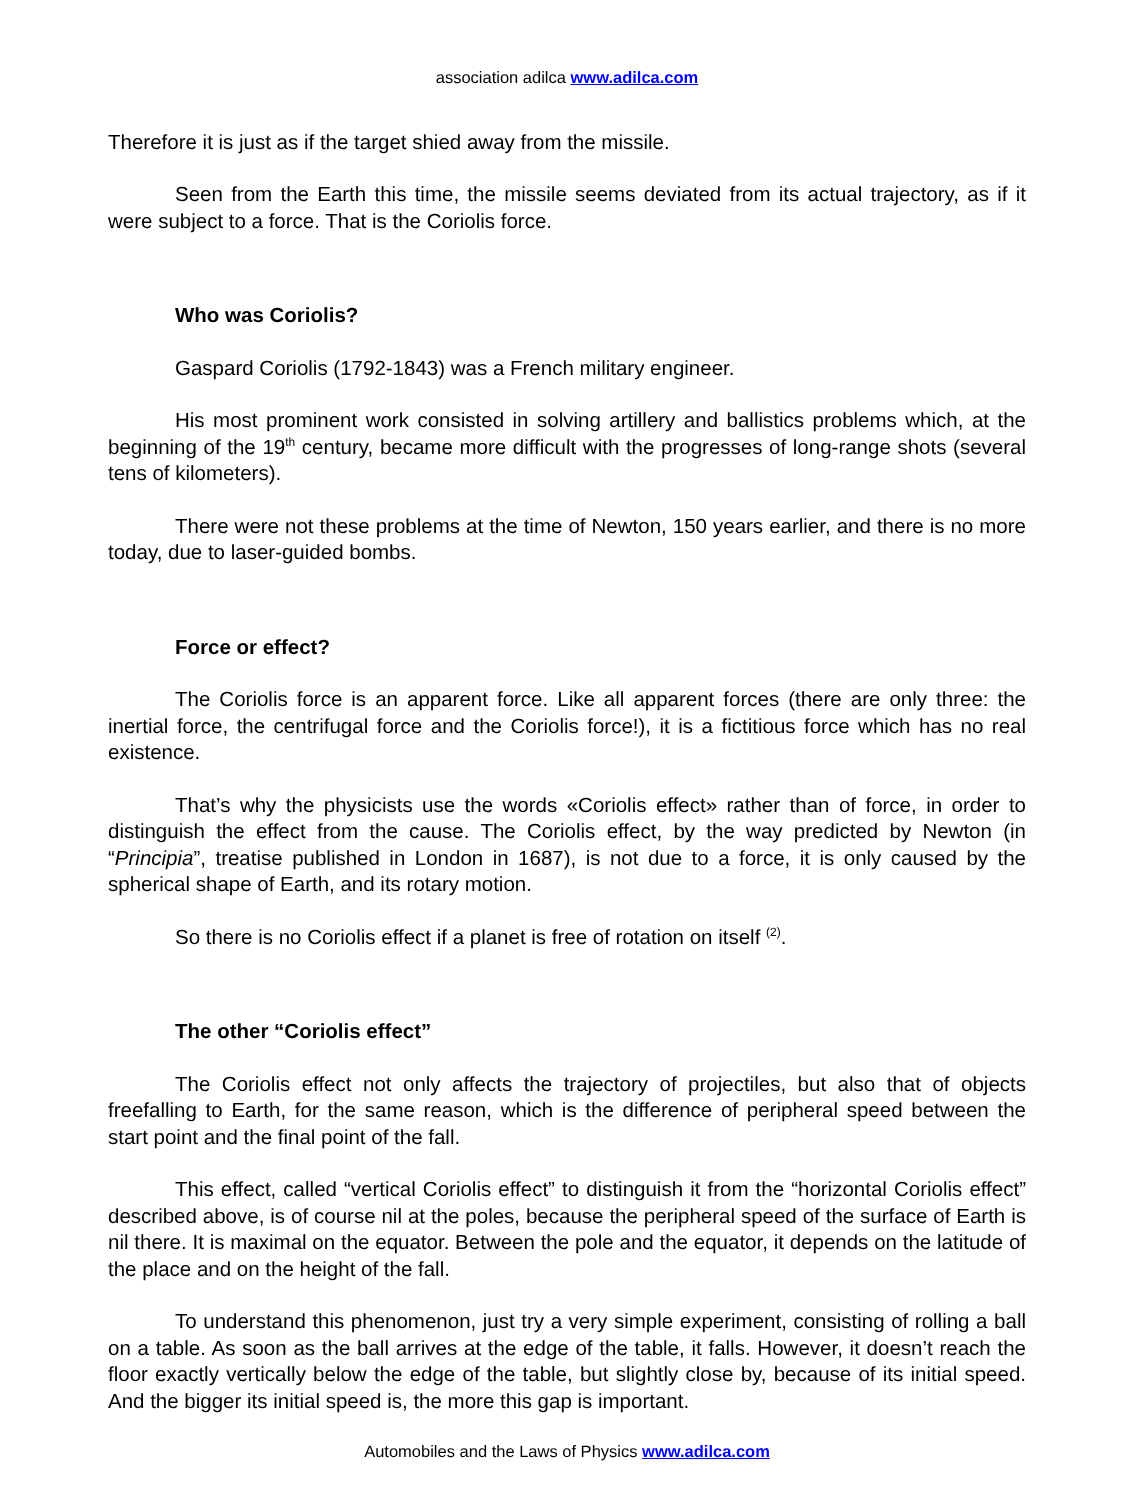association adilca www.adilca.com
Therefore it is just as if the target shied away from the missile.
Seen from the Earth this time, the missile seems deviated from its actual trajectory, as if it were subject to a force. That is the Coriolis force.
Who was Coriolis?
Gaspard Coriolis (1792-1843) was a French military engineer.
His most prominent work consisted in solving artillery and ballistics problems which, at the beginning of the 19<sup>th</sup> century, became more difficult with the progresses of long-range shots (several tens of kilometers).
There were not these problems at the time of Newton, 150 years earlier, and there is no more today, due to laser-guided bombs.
Force or effect?
The Coriolis force is an apparent force. Like all apparent forces (there are only three: the inertial force, the centrifugal force and the Coriolis force!), it is a fictitious force which has no real existence.
That’s why the physicists use the words «Coriolis effect» rather than of force, in order to distinguish the effect from the cause. The Coriolis effect, by the way predicted by Newton (in “Principia”, treatise published in London in 1687), is not due to a force, it is only caused by the spherical shape of Earth, and its rotary motion.
So there is no Coriolis effect if a planet is free of rotation on itself <sup>(2)</sup>.
The other “Coriolis effect”
The Coriolis effect not only affects the trajectory of projectiles, but also that of objects freefalling to Earth, for the same reason, which is the difference of peripheral speed between the start point and the final point of the fall.
This effect, called “vertical Coriolis effect” to distinguish it from the “horizontal Coriolis effect” described above, is of course nil at the poles, because the peripheral speed of the surface of Earth is nil there. It is maximal on the equator. Between the pole and the equator, it depends on the latitude of the place and on the height of the fall.
To understand this phenomenon, just try a very simple experiment, consisting of rolling a ball on a table. As soon as the ball arrives at the edge of the table, it falls. However, it doesn’t reach the floor exactly vertically below the edge of the table, but slightly close by, because of its initial speed. And the bigger its initial speed is, the more this gap is important.
Automobiles and the Laws of Physics www.adilca.com